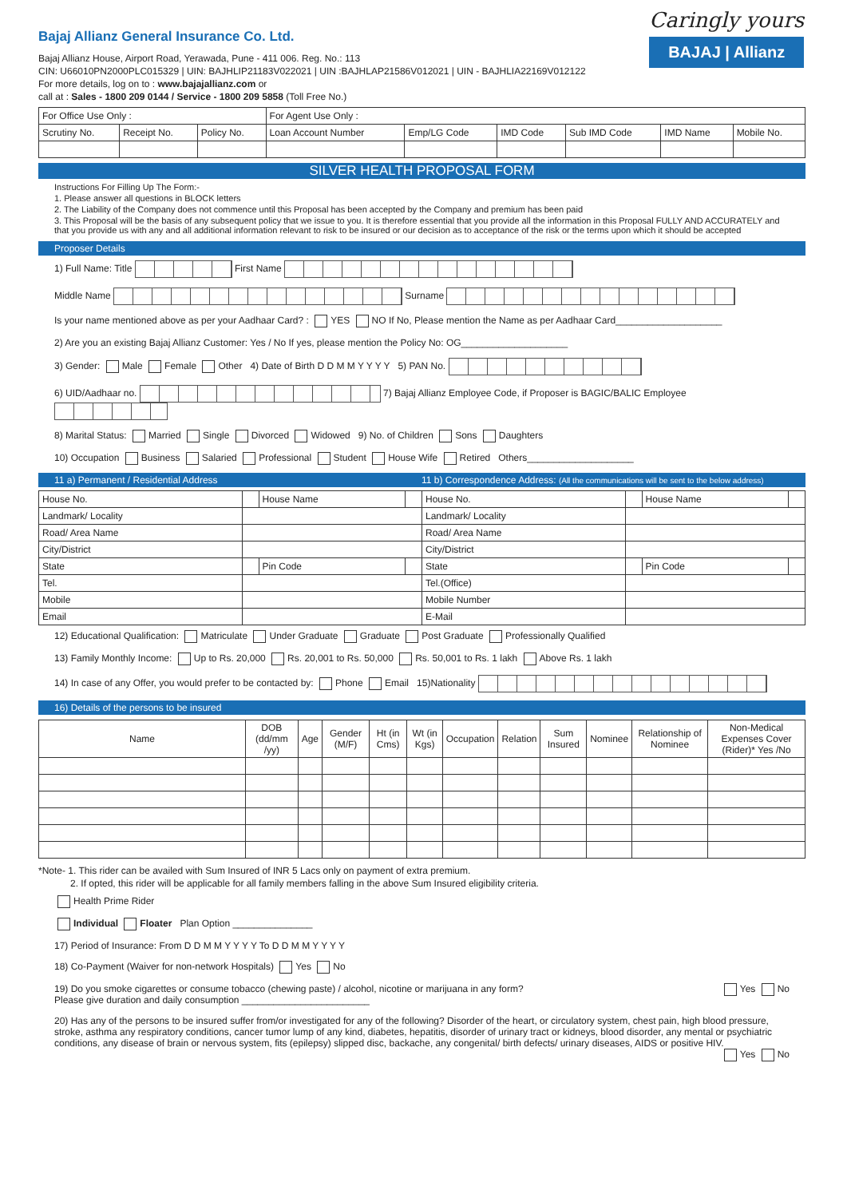Caringly yours
BAJAJ | Allianz
Bajaj Allianz General Insurance Co. Ltd.
Bajaj Allianz House, Airport Road, Yerawada, Pune - 411 006. Reg. No.: 113
CIN: U66010PN2000PLC015329 | UIN: BAJHLIP21183V022021 | UIN :BAJHLAP21586V012021 | UIN - BAJHLIA22169V012122
For more details, log on to : www.bajajallianz.com or
call at : Sales - 1800 209 0144 / Service - 1800 209 5858 (Toll Free No.)
| For Office Use Only : | | | For Agent Use Only : | | | | | |
| Scrutiny No. | Receipt No. | Policy No. | Loan Account Number | Emp/LG Code | IMD Code | Sub IMD Code | IMD Name | Mobile No. |
SILVER HEALTH PROPOSAL FORM
Instructions For Filling Up The Form:-
1. Please answer all questions in BLOCK letters
2. The Liability of the Company does not commence until this Proposal has been accepted by the Company and premium has been paid
3. This Proposal will be the basis of any subsequent policy that we issue to you. It is therefore essential that you provide all the information in this Proposal FULLY AND ACCURATELY and that you provide us with any and all additional information relevant to risk to be insured or our decision as to acceptance of the risk or the terms upon which it should be accepted
Proposer Details
1) Full Name: Title First Name
Middle Name Surname
Is your name mentioned above as per your Aadhaar Card? : YES NO If No, Please mention the Name as per Aadhaar Card____________________
2) Are you an existing Bajaj Allianz Customer: Yes / No If yes, please mention the Policy No: OG____________________
3) Gender: Male Female Other 4) Date of Birth D D M M Y Y Y Y 5) PAN No.
6) UID/Aadhaar no. 7) Bajaj Allianz Employee Code, if Proposer is BAGIC/BALIC Employee
8) Marital Status: Married Single Divorced Widowed 9) No. of Children Sons Daughters
10) Occupation Business Salaried Professional Student House Wife Retired Others____________________
11 a) Permanent / Residential Address 11 b) Correspondence Address: (All the communications will be sent to the below address)
| House No. | | House Name | | House No. | | House Name | |
| Landmark/ Locality | | | | Landmark/ Locality | | | |
| Road/ Area Name | | | | Road/ Area Name | | | |
| City/District | | | | City/District | | | |
| State | | Pin Code | | State | | Pin Code | |
| Tel. | | | | Tel.(Office) | | | |
| Mobile | | | | Mobile Number | | | |
| Email | | | | E-Mail | | | |
12) Educational Qualification: Matriculate Under Graduate Graduate Post Graduate Professionally Qualified
13) Family Monthly Income: Up to Rs. 20,000 Rs. 20,001 to Rs. 50,000 Rs. 50,001 to Rs. 1 lakh Above Rs. 1 lakh
14) In case of any Offer, you would prefer to be contacted by: Phone Email 15)Nationality
16) Details of the persons to be insured
| Name | DOB (dd/mm /yy) | Age | Gender (M/F) | Ht (in Cms) | Wt (in Kgs) | Occupation | Relation | Sum Insured | Nominee | Relationship of Nominee | Non-Medical Expenses Cover (Rider)* Yes /No |
| --- | --- | --- | --- | --- | --- | --- | --- | --- | --- | --- | --- |
*Note- 1. This rider can be availed with Sum Insured of INR 5 Lacs only on payment of extra premium.
2. If opted, this rider will be applicable for all family members falling in the above Sum Insured eligibility criteria.
Health Prime Rider
Individual Floater Plan Option _______________
17) Period of Insurance: From D D M M Y Y Y Y To D D M M Y Y Y Y
18) Co-Payment (Waiver for non-network Hospitals) Yes No
19) Do you smoke cigarettes or consume tobacco (chewing paste) / alcohol, nicotine or marijuana in any form?
Please give duration and daily consumption ________________________ Yes No
20) Has any of the persons to be insured suffer from/or investigated for any of the following? Disorder of the heart, or circulatory system, chest pain, high blood pressure, stroke, asthma any respiratory conditions, cancer tumor lump of any kind, diabetes, hepatitis, disorder of urinary tract or kidneys, blood disorder, any mental or psychiatric conditions, any disease of brain or nervous system, fits (epilepsy) slipped disc, backache, any congenital/ birth defects/ urinary diseases, AIDS or positive HIV.
Yes No